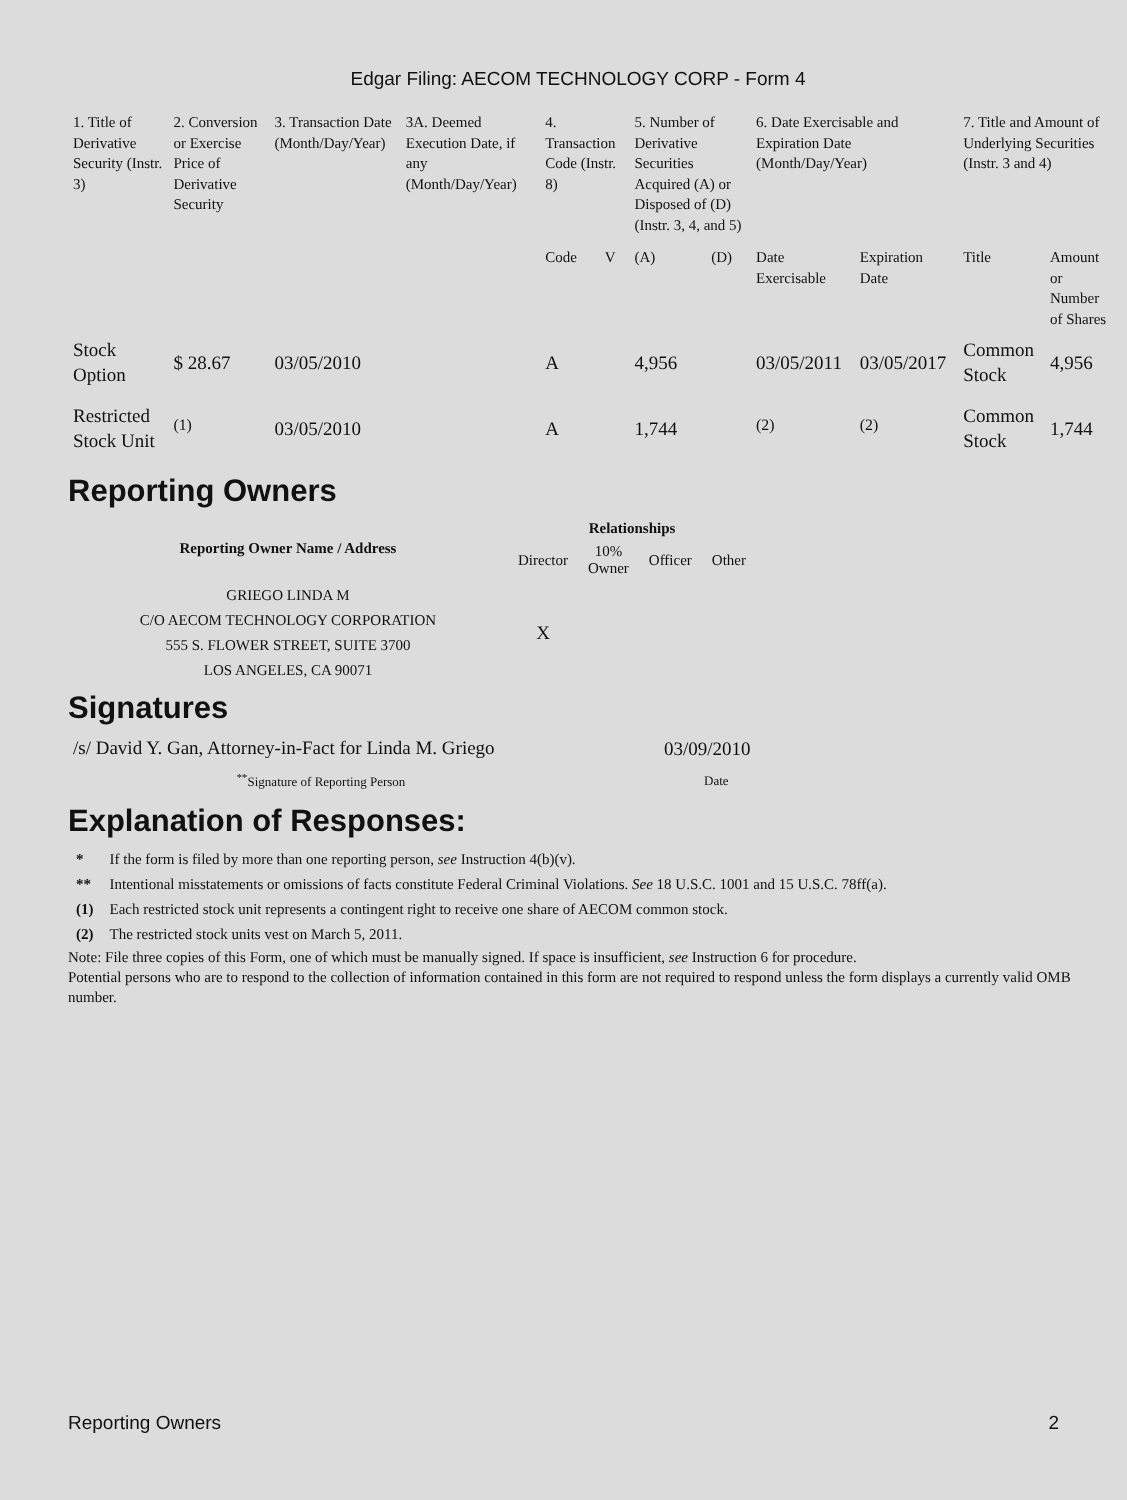Edgar Filing: AECOM TECHNOLOGY CORP - Form 4
| 1. Title of Derivative Security (Instr. 3) | 2. Conversion or Exercise Price of Derivative Security | 3. Transaction Date (Month/Day/Year) | 3A. Deemed Execution Date, if any (Month/Day/Year) | 4. Transaction Code (Instr. 8) | | 5. Number of Derivative Securities Acquired (A) or Disposed of (D) (Instr. 3, 4, and 5) | | 6. Date Exercisable and Expiration Date (Month/Day/Year) | | 7. Title and Amount of Underlying Securities (Instr. 3 and 4) | |
| --- | --- | --- | --- | --- | --- | --- | --- | --- | --- | --- | --- |
| | | | | Code | V | (A) | (D) | Date Exercisable | Expiration Date | Title | Amount or Number of Shares |
| Stock Option | $ 28.67 | 03/05/2010 | | A | | 4,956 | | 03/05/2011 | 03/05/2017 | Common Stock | 4,956 |
| Restricted Stock Unit | <sup>(1)</sup> | 03/05/2010 | | A | | 1,744 | | <sup>(2)</sup> | <sup>(2)</sup> | Common Stock | 1,744 |
Reporting Owners
| Reporting Owner Name / Address | Relationships | | | |
| --- | --- | --- | --- | --- |
| | Director | 10% Owner | Officer | Other |
| GRIEGO LINDA M C/O AECOM TECHNOLOGY CORPORATION 555 S. FLOWER STREET, SUITE 3700 LOS ANGELES, CA 90071 | X | | | |
Signatures
| /s/ David Y. Gan, Attorney-in-Fact for Linda M. Griego | 03/09/2010 |
| <sup>**</sup> Signature of Reporting Person | Date |
Explanation of Responses:
| * | If the form is filed by more than one reporting person, see Instruction 4(b)(v). |
| ** | Intentional misstatements or omissions of facts constitute Federal Criminal Violations. See 18 U.S.C. 1001 and 15 U.S.C. 78ff(a). |
| (1) | Each restricted stock unit represents a contingent right to receive one share of AECOM common stock. |
| (2) | The restricted stock units vest on March 5, 2011. |
Note: File three copies of this Form, one of which must be manually signed. If space is insufficient, see Instruction 6 for procedure.
Potential persons who are to respond to the collection of information contained in this form are not required to respond unless the form displays a currently valid OMB number.
Reporting Owners 2